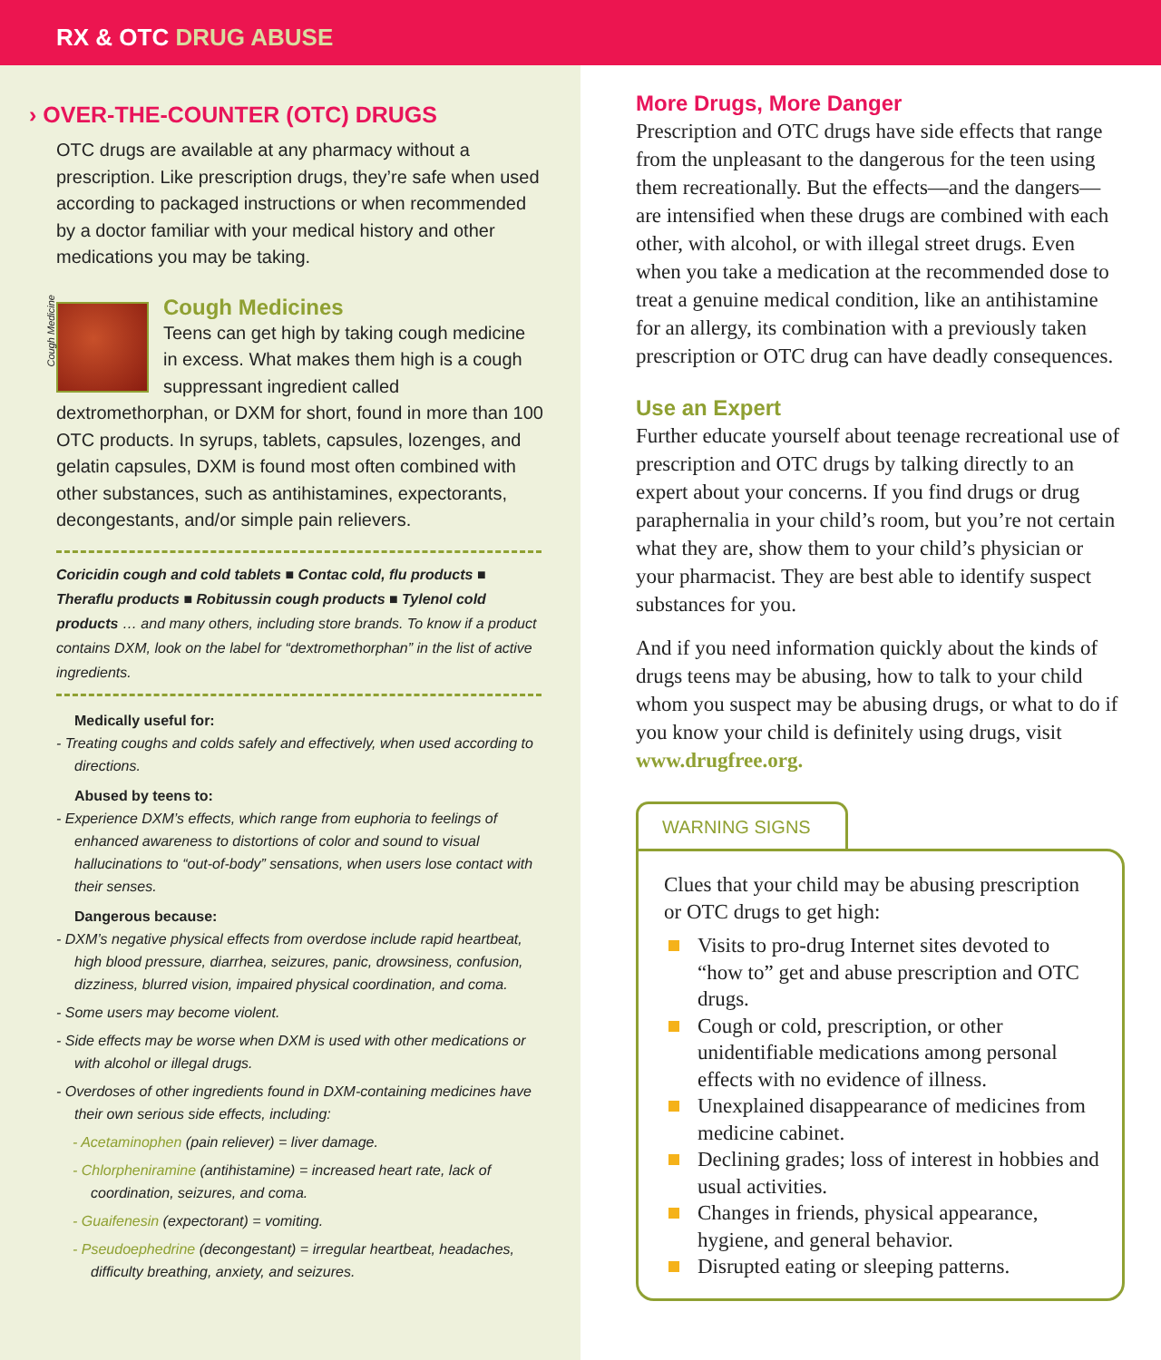RX & OTC DRUG ABUSE
› OVER-THE-COUNTER (OTC) DRUGS
OTC drugs are available at any pharmacy without a prescription. Like prescription drugs, they’re safe when used according to packaged instructions or when recommended by a doctor familiar with your medical history and other medications you may be taking.
Cough Medicine
Cough Medicines
Teens can get high by taking cough medicine in excess. What makes them high is a cough suppressant ingredient called dextromethorphan, or DXM for short, found in more than 100 OTC products. In syrups, tablets, capsules, lozenges, and gelatin capsules, DXM is found most often combined with other substances, such as antihistamines, expectorants, decongestants, and/or simple pain relievers.
Coricidin cough and cold tablets ■ Contac cold, flu products ■ Theraflu products ■ Robitussin cough products ■ Tylenol cold products … and many others, including store brands. To know if a product contains DXM, look on the label for “dextromethorphan” in the list of active ingredients.
Medically useful for:
- Treating coughs and colds safely and effectively, when used according to directions.
Abused by teens to:
- Experience DXM’s effects, which range from euphoria to feelings of enhanced awareness to distortions of color and sound to visual hallucinations to “out-of-body” sensations, when users lose contact with their senses.
Dangerous because:
- DXM’s negative physical effects from overdose include rapid heartbeat, high blood pressure, diarrhea, seizures, panic, drowsiness, confusion, dizziness, blurred vision, impaired physical coordination, and coma.
- Some users may become violent.
- Side effects may be worse when DXM is used with other medications or with alcohol or illegal drugs.
- Overdoses of other ingredients found in DXM-containing medicines have their own serious side effects, including:
- Acetaminophen (pain reliever) = liver damage.
- Chlorpheniramine (antihistamine) = increased heart rate, lack of coordination, seizures, and coma.
- Guaifenesin (expectorant) = vomiting.
- Pseudoephedrine (decongestant) = irregular heartbeat, headaches, difficulty breathing, anxiety, and seizures.
More Drugs, More Danger
Prescription and OTC drugs have side effects that range from the unpleasant to the dangerous for the teen using them recreationally. But the effects—and the dangers—are intensified when these drugs are combined with each other, with alcohol, or with illegal street drugs. Even when you take a medication at the recommended dose to treat a genuine medical condition, like an antihistamine for an allergy, its combination with a previously taken prescription or OTC drug can have deadly consequences.
Use an Expert
Further educate yourself about teenage recreational use of prescription and OTC drugs by talking directly to an expert about your concerns. If you find drugs or drug paraphernalia in your child’s room, but you’re not certain what they are, show them to your child’s physician or your pharmacist. They are best able to identify suspect substances for you.
And if you need information quickly about the kinds of drugs teens may be abusing, how to talk to your child whom you suspect may be abusing drugs, or what to do if you know your child is definitely using drugs, visit www.drugfree.org.
WARNING SIGNS
Clues that your child may be abusing prescription or OTC drugs to get high:
Visits to pro-drug Internet sites devoted to “how to” get and abuse prescription and OTC drugs.
Cough or cold, prescription, or other unidentifiable medications among personal effects with no evidence of illness.
Unexplained disappearance of medicines from medicine cabinet.
Declining grades; loss of interest in hobbies and usual activities.
Changes in friends, physical appearance, hygiene, and general behavior.
Disrupted eating or sleeping patterns.